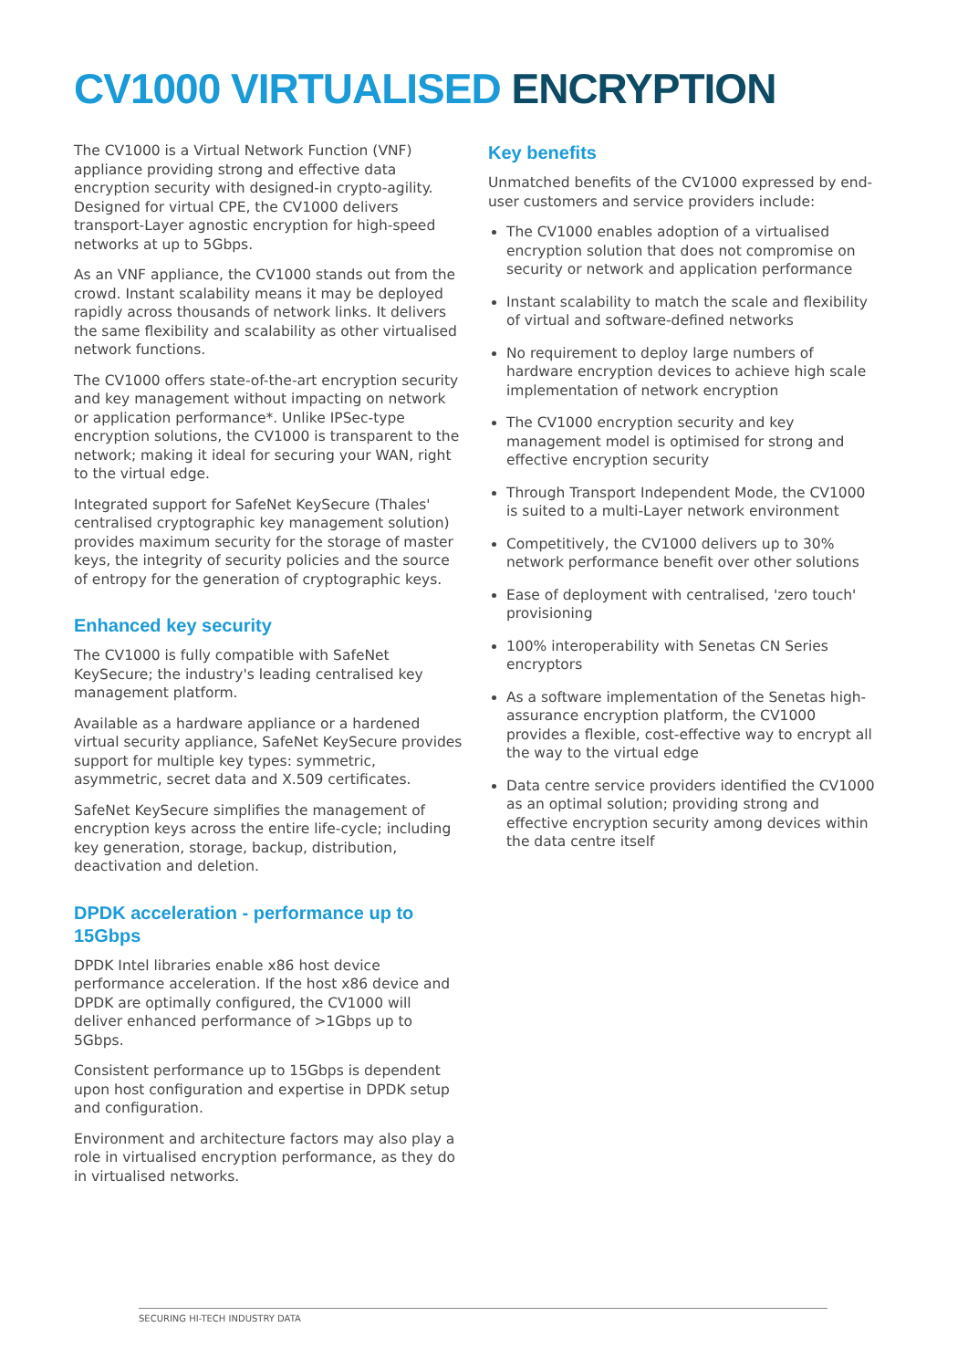CV1000 VIRTUALISED ENCRYPTION
The CV1000 is a Virtual Network Function (VNF) appliance providing strong and effective data encryption security with designed-in crypto-agility. Designed for virtual CPE, the CV1000 delivers transport-Layer agnostic encryption for high-speed networks at up to 5Gbps.
As an VNF appliance, the CV1000 stands out from the crowd. Instant scalability means it may be deployed rapidly across thousands of network links. It delivers the same flexibility and scalability as other virtualised network functions.
The CV1000 offers state-of-the-art encryption security and key management without impacting on network or application performance*. Unlike IPSec-type encryption solutions, the CV1000 is transparent to the network; making it ideal for securing your WAN, right to the virtual edge.
Integrated support for SafeNet KeySecure (Thales' centralised cryptographic key management solution) provides maximum security for the storage of master keys, the integrity of security policies and the source of entropy for the generation of cryptographic keys.
Enhanced key security
The CV1000 is fully compatible with SafeNet KeySecure; the industry's leading centralised key management platform.
Available as a hardware appliance or a hardened virtual security appliance, SafeNet KeySecure provides support for multiple key types: symmetric, asymmetric, secret data and X.509 certificates.
SafeNet KeySecure simplifies the management of encryption keys across the entire life-cycle; including key generation, storage, backup, distribution, deactivation and deletion.
DPDK acceleration - performance up to 15Gbps
DPDK Intel libraries enable x86 host device performance acceleration. If the host x86 device and DPDK are optimally configured, the CV1000 will deliver enhanced performance of >1Gbps up to 5Gbps.
Consistent performance up to 15Gbps is dependent upon host configuration and expertise in DPDK setup and configuration.
Environment and architecture factors may also play a role in virtualised encryption performance, as they do in virtualised networks.
Key benefits
Unmatched benefits of the CV1000 expressed by end-user customers and service providers include:
The CV1000 enables adoption of a virtualised encryption solution that does not compromise on security or network and application performance
Instant scalability to match the scale and flexibility of virtual and software-defined networks
No requirement to deploy large numbers of hardware encryption devices to achieve high scale implementation of network encryption
The CV1000 encryption security and key management model is optimised for strong and effective encryption security
Through Transport Independent Mode, the CV1000 is suited to a multi-Layer network environment
Competitively, the CV1000 delivers up to 30% network performance benefit over other solutions
Ease of deployment with centralised, 'zero touch' provisioning
100% interoperability with Senetas CN Series encryptors
As a software implementation of the Senetas high-assurance encryption platform, the CV1000 provides a flexible, cost-effective way to encrypt all the way to the virtual edge
Data centre service providers identified the CV1000 as an optimal solution; providing strong and effective encryption security among devices within the data centre itself
SECURING HI-TECH INDUSTRY DATA